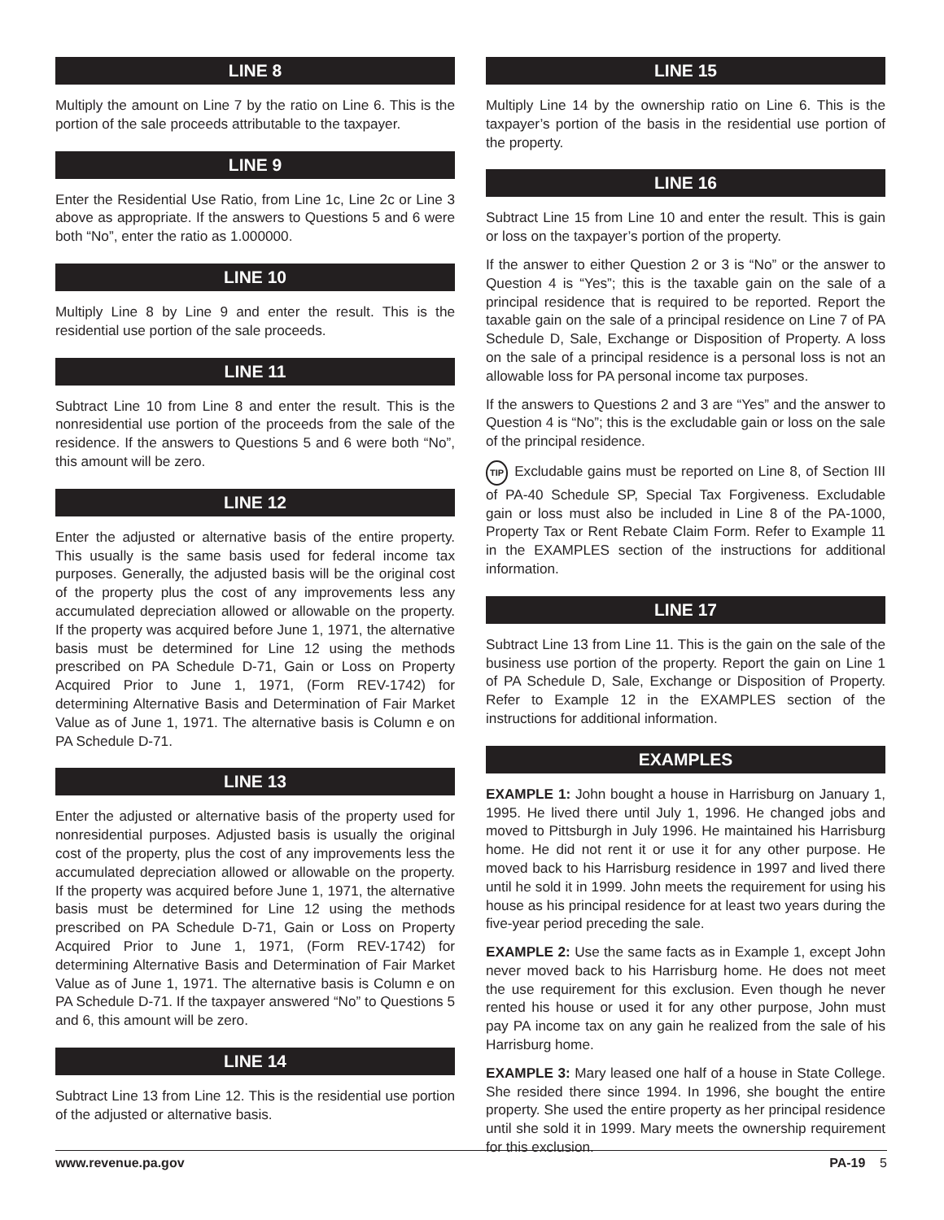LINE 8
Multiply the amount on Line 7 by the ratio on Line 6. This is the portion of the sale proceeds attributable to the taxpayer.
LINE 9
Enter the Residential Use Ratio, from Line 1c, Line 2c or Line 3 above as appropriate. If the answers to Questions 5 and 6 were both “No”, enter the ratio as 1.000000.
LINE 10
Multiply Line 8 by Line 9 and enter the result. This is the residential use portion of the sale proceeds.
LINE 11
Subtract Line 10 from Line 8 and enter the result. This is the nonresidential use portion of the proceeds from the sale of the residence. If the answers to Questions 5 and 6 were both “No”, this amount will be zero.
LINE 12
Enter the adjusted or alternative basis of the entire property. This usually is the same basis used for federal income tax purposes. Generally, the adjusted basis will be the original cost of the property plus the cost of any improvements less any accumulated depreciation allowed or allowable on the property. If the property was acquired before June 1, 1971, the alternative basis must be determined for Line 12 using the methods prescribed on PA Schedule D-71, Gain or Loss on Property Acquired Prior to June 1, 1971, (Form REV-1742) for determining Alternative Basis and Determination of Fair Market Value as of June 1, 1971. The alternative basis is Column e on PA Schedule D-71.
LINE 13
Enter the adjusted or alternative basis of the property used for nonresidential purposes. Adjusted basis is usually the original cost of the property, plus the cost of any improvements less the accumulated depreciation allowed or allowable on the property. If the property was acquired before June 1, 1971, the alternative basis must be determined for Line 12 using the methods prescribed on PA Schedule D-71, Gain or Loss on Property Acquired Prior to June 1, 1971, (Form REV-1742) for determining Alternative Basis and Determination of Fair Market Value as of June 1, 1971. The alternative basis is Column e on PA Schedule D-71. If the taxpayer answered “No” to Questions 5 and 6, this amount will be zero.
LINE 14
Subtract Line 13 from Line 12. This is the residential use portion of the adjusted or alternative basis.
LINE 15
Multiply Line 14 by the ownership ratio on Line 6. This is the taxpayer’s portion of the basis in the residential use portion of the property.
LINE 16
Subtract Line 15 from Line 10 and enter the result. This is gain or loss on the taxpayer’s portion of the property.
If the answer to either Question 2 or 3 is “No” or the answer to Question 4 is “Yes”; this is the taxable gain on the sale of a principal residence that is required to be reported. Report the taxable gain on the sale of a principal residence on Line 7 of PA Schedule D, Sale, Exchange or Disposition of Property. A loss on the sale of a principal residence is a personal loss is not an allowable loss for PA personal income tax purposes.
If the answers to Questions 2 and 3 are “Yes” and the answer to Question 4 is “No”; this is the excludable gain or loss on the sale of the principal residence.
TIP Excludable gains must be reported on Line 8, of Section III of PA-40 Schedule SP, Special Tax Forgiveness. Excludable gain or loss must also be included in Line 8 of the PA-1000, Property Tax or Rent Rebate Claim Form. Refer to Example 11 in the EXAMPLES section of the instructions for additional information.
LINE 17
Subtract Line 13 from Line 11. This is the gain on the sale of the business use portion of the property. Report the gain on Line 1 of PA Schedule D, Sale, Exchange or Disposition of Property. Refer to Example 12 in the EXAMPLES section of the instructions for additional information.
EXAMPLES
EXAMPLE 1: John bought a house in Harrisburg on January 1, 1995. He lived there until July 1, 1996. He changed jobs and moved to Pittsburgh in July 1996. He maintained his Harrisburg home. He did not rent it or use it for any other purpose. He moved back to his Harrisburg residence in 1997 and lived there until he sold it in 1999. John meets the requirement for using his house as his principal residence for at least two years during the five-year period preceding the sale.
EXAMPLE 2: Use the same facts as in Example 1, except John never moved back to his Harrisburg home. He does not meet the use requirement for this exclusion. Even though he never rented his house or used it for any other purpose, John must pay PA income tax on any gain he realized from the sale of his Harrisburg home.
EXAMPLE 3: Mary leased one half of a house in State College. She resided there since 1994. In 1996, she bought the entire property. She used the entire property as her principal residence until she sold it in 1999. Mary meets the ownership requirement for this exclusion.
www.revenue.pa.gov PA-19 5